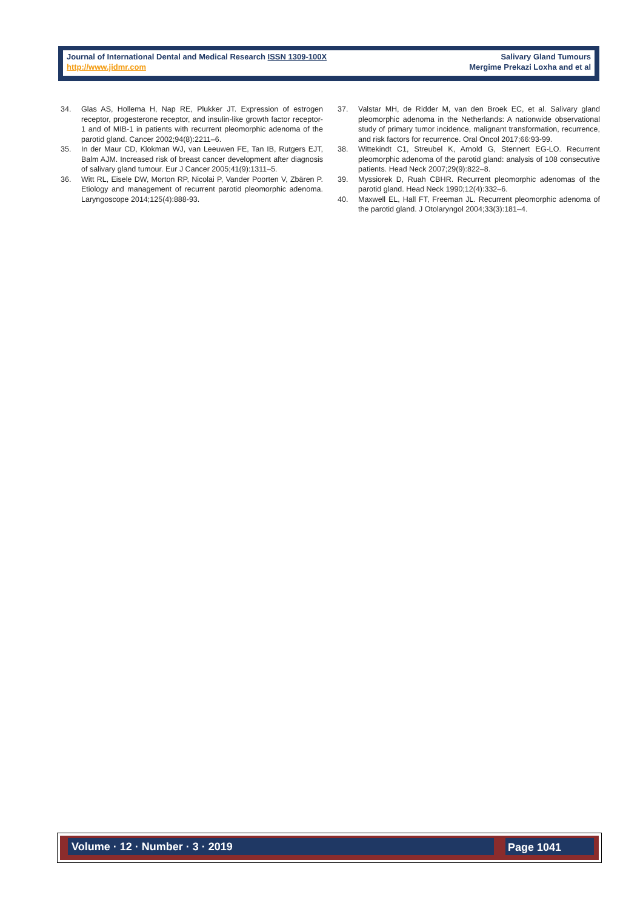Journal of International Dental and Medical Research ISSN 1309-100X
http://www.jidmr.com
Salivary Gland Tumours
Mergime Prekazi Loxha and et al
34. Glas AS, Hollema H, Nap RE, Plukker JT. Expression of estrogen receptor, progesterone receptor, and insulin-like growth factor receptor-1 and of MIB-1 in patients with recurrent pleomorphic adenoma of the parotid gland. Cancer 2002;94(8):2211–6.
35. In der Maur CD, Klokman WJ, van Leeuwen FE, Tan IB, Rutgers EJT, Balm AJM. Increased risk of breast cancer development after diagnosis of salivary gland tumour. Eur J Cancer 2005;41(9):1311–5.
36. Witt RL, Eisele DW, Morton RP, Nicolai P, Vander Poorten V, Zbären P. Etiology and management of recurrent parotid pleomorphic adenoma. Laryngoscope 2014;125(4):888-93.
37. Valstar MH, de Ridder M, van den Broek EC, et al. Salivary gland pleomorphic adenoma in the Netherlands: A nationwide observational study of primary tumor incidence, malignant transformation, recurrence, and risk factors for recurrence. Oral Oncol 2017;66:93-99.
38. Wittekindt C1, Streubel K, Arnold G, Stennert EG-LO. Recurrent pleomorphic adenoma of the parotid gland: analysis of 108 consecutive patients. Head Neck 2007;29(9):822–8.
39. Myssiorek D, Ruah CBHR. Recurrent pleomorphic adenomas of the parotid gland. Head Neck 1990;12(4):332–6.
40. Maxwell EL, Hall FT, Freeman JL. Recurrent pleomorphic adenoma of the parotid gland. J Otolaryngol 2004;33(3):181–4.
Volume · 12 · Number · 3 · 2019 Page 1041